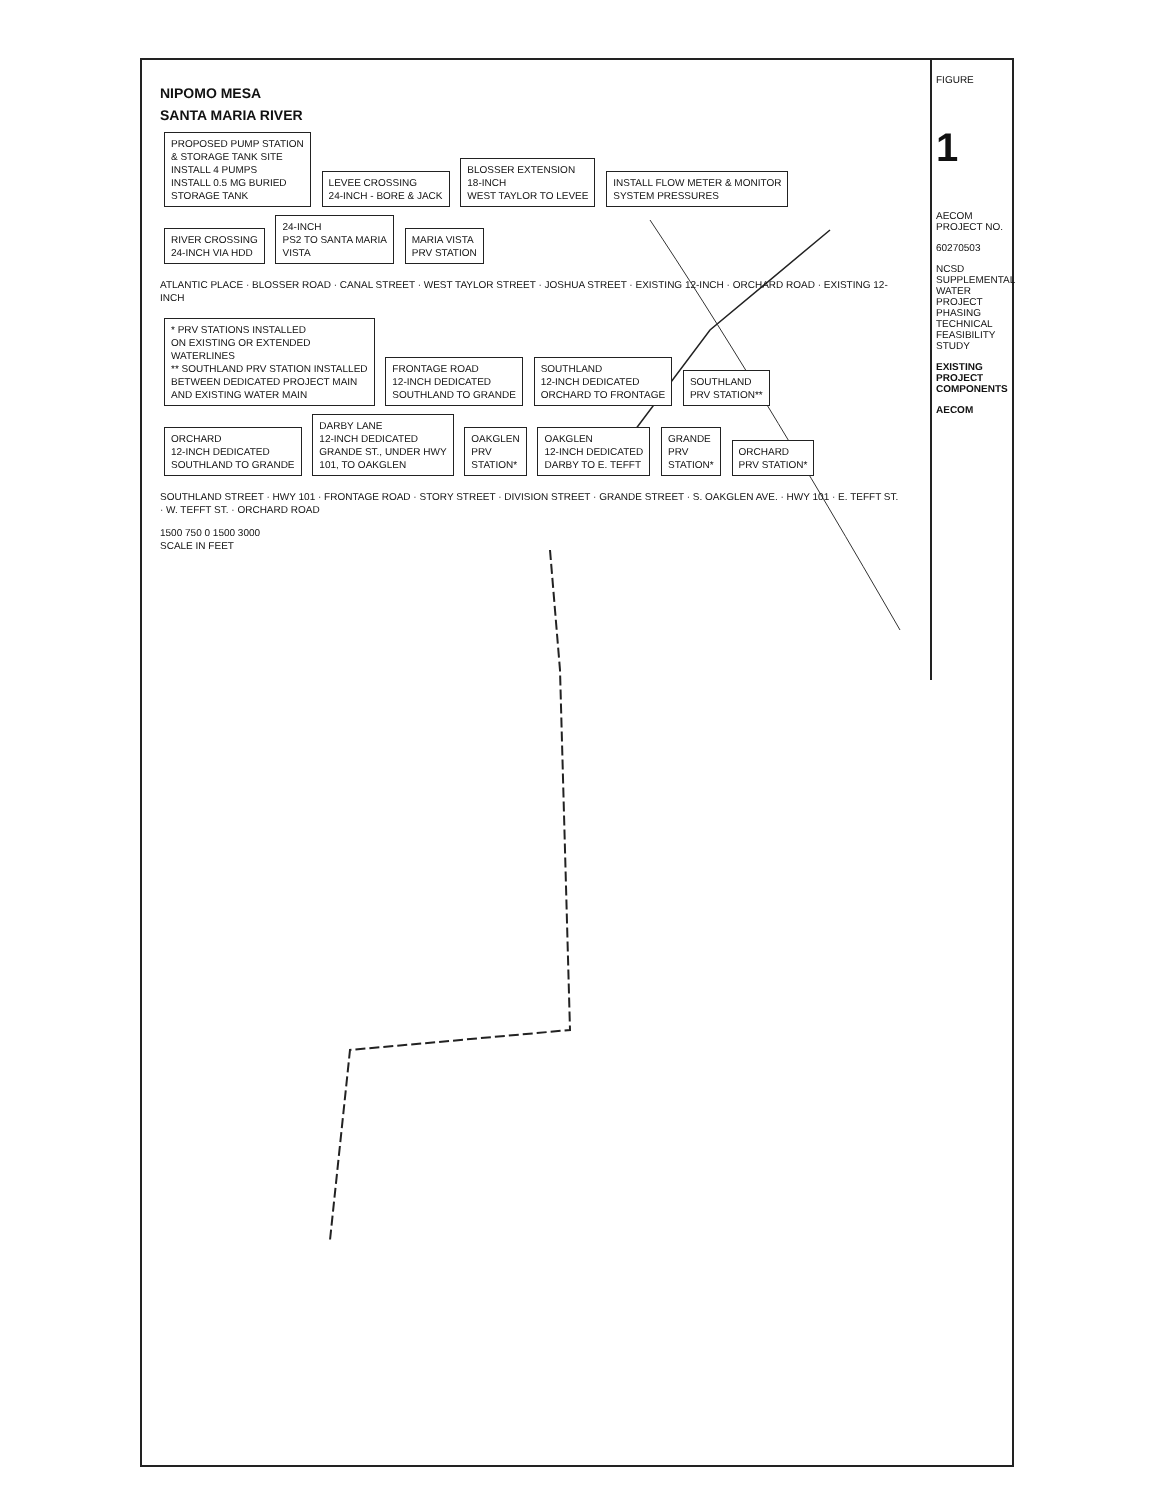NIPOMO MESA
SANTA MARIA RIVER
PROPOSED PUMP STATION
& STORAGE TANK SITE
INSTALL 4 PUMPS
INSTALL 0.5 MG BURIED
STORAGE TANK
LEVEE CROSSING
24-INCH - BORE & JACK
BLOSSER EXTENSION
18-INCH
WEST TAYLOR TO LEVEE
INSTALL FLOW METER & MONITOR
SYSTEM PRESSURES
RIVER CROSSING
24-INCH VIA HDD
24-INCH
PS2 TO SANTA MARIA
VISTA
MARIA VISTA
PRV STATION
ATLANTIC PLACE · BLOSSER ROAD · CANAL STREET · WEST TAYLOR STREET · JOSHUA STREET · EXISTING 12-INCH · ORCHARD ROAD · EXISTING 12-INCH
* PRV STATIONS INSTALLED
ON EXISTING OR EXTENDED
WATERLINES
** SOUTHLAND PRV STATION INSTALLED
BETWEEN DEDICATED PROJECT MAIN
AND EXISTING WATER MAIN
FRONTAGE ROAD
12-INCH DEDICATED
SOUTHLAND TO GRANDE
SOUTHLAND
12-INCH DEDICATED
ORCHARD TO FRONTAGE
SOUTHLAND
PRV STATION**
ORCHARD
12-INCH DEDICATED
SOUTHLAND TO GRANDE
DARBY LANE
12-INCH DEDICATED
GRANDE ST., UNDER HWY
101, TO OAKGLEN
OAKGLEN
PRV
STATION*
OAKGLEN
12-INCH DEDICATED
DARBY TO E. TEFFT
GRANDE
PRV
STATION*
ORCHARD
PRV STATION*
SOUTHLAND STREET · HWY 101 · FRONTAGE ROAD · STORY STREET · DIVISION STREET · GRANDE STREET · S. OAKGLEN AVE. · HWY 101 · E. TEFFT ST. · W. TEFFT ST. · ORCHARD ROAD
1500 750 0 1500 3000
SCALE IN FEET
FIGURE
1
AECOM PROJECT NO.
60270503
NCSD SUPPLEMENTAL WATER PROJECT
PHASING TECHNICAL FEASIBILITY STUDY
EXISTING PROJECT COMPONENTS
AECOM